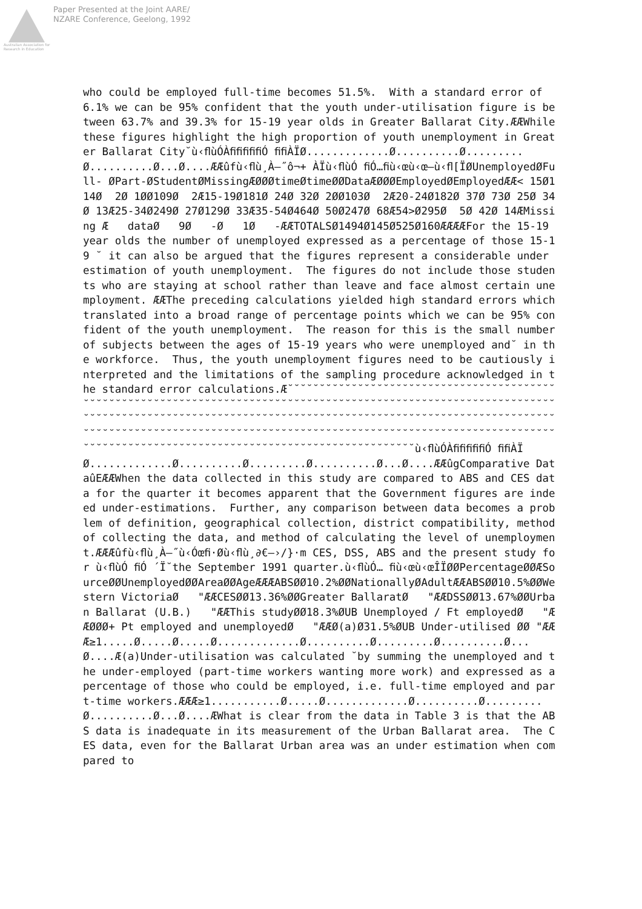Australian Association for Research in Education
Paper Presented at the Joint AARE/
NZARE Conference, Geelong, 1992
who could be employed full-time becomes 51.5%. With a standard error of 6.1% we can be 95% confident that the youth under-utilisation figure is between 63.7% and 39.3% for 15-19 year olds in Greater Ballarat City.ÆÆWhile these figures highlight the high proportion of youth unemployment in Greater Ballarat City˘ù‹ﬂùÓÀﬁﬁﬁﬁﬁÓ ﬁﬁÀÏØ.............Ø..........Ø.........Ø..........Ø...Ø....ÆÆûfù‹ﬂù¸À–˝ô¬+ ÀÏù‹ﬂùÓ ﬁÓ…ﬁù‹œù‹œ–ù‹ﬂ[ÏØUnemployedØFull- ØPart-ØStudentØMissingÆØØØtimeØtimeØØDataÆØØØEmployedØEmployedÆÆ< 15Ø114Ø 2Ø 1ØØ109Ø 2Æ15-19Ø181Ø 24Ø 32Ø 2ØØ103Ø 2Æ20-24Ø182Ø 37Ø 73Ø 25Ø 34Ø 13Æ25-34Ø249Ø 27Ø129Ø 33Æ35-54Ø464Ø 50Ø247Ø 68Æ54>Ø295Ø 5Ø 42Ø 14ÆMissing Æ dataØ 9Ø -Ø 1Ø -ÆÆTOTALSØ1494Ø145Ø525Ø160ÆÆÆÆFor the 15-19 year olds the number of unemployed expressed as a percentage of those 15-19 ˘ it can also be argued that the figures represent a considerable under estimation of youth unemployment. The figures do not include those students who are staying at school rather than leave and face almost certain unemployment. ÆÆThe preceding calculations yielded high standard errors which translated into a broad range of percentage points which we can be 95% confident of the youth unemployment. The reason for this is the small number of subjects between the ages of 15-19 years who were unemployed and˘ in the workforce. Thus, the youth unemployment figures need to be cautiously interpreted and the limitations of the sampling procedure acknowledged in the standard error calculations.Æ˘˘˘˘˘˘˘˘˘˘˘˘˘˘˘˘˘˘˘˘˘˘˘˘˘˘˘˘˘˘˘˘˘˘˘˘˘˘˘˘˘˘˘˘˘˘˘˘˘˘˘˘˘˘˘˘˘˘˘˘˘˘˘˘˘˘˘˘˘˘˘˘˘˘˘˘˘˘˘˘˘˘˘˘˘˘˘˘˘˘˘˘˘˘˘˘˘˘˘˘˘˘˘˘˘˘˘˘˘˘˘˘˘˘˘˘˘˘˘˘˘˘˘˘˘˘˘˘˘˘˘˘˘˘˘˘˘˘˘˘˘˘˘˘˘˘˘˘˘˘˘˘˘˘˘˘˘˘˘˘˘˘˘˘˘˘˘˘˘˘˘˘˘˘˘˘˘˘˘˘˘˘˘˘˘˘˘˘˘˘˘˘˘˘˘˘˘˘˘˘˘˘˘˘˘˘˘˘˘˘˘˘˘˘˘˘˘˘˘˘˘˘˘˘˘˘˘˘˘˘˘˘˘˘˘˘˘˘˘˘˘˘˘˘˘˘˘˘˘˘˘˘˘˘˘˘˘˘˘˘˘˘˘˘˘˘˘˘˘˘˘˘˘˘˘˘˘˘˘˘˘˘˘˘˘˘˘˘˘˘˘˘˘˘˘˘˘˘˘˘˘˘˘˘˘˘˘˘˘˘˘˘˘˘˘˘ù‹ﬂùÓÀﬁﬁﬁﬁﬁÓ ﬁﬁÀÏØ.............Ø..........Ø.........Ø..........Ø...Ø....ÆÆûgComparative DataûEÆÆWhen the data collected in this study are compared to ABS and CES data for the quarter it becomes apparent that the Government figures are indeed under-estimations. Further, any comparison between data becomes a problem of definition, geographical collection, district compatibility, method of collecting the data, and method of calculating the level of unemployment.ÆÆÆûfù‹ﬂù¸À–˝ù‹Óœﬁ·Øù‹ﬂù¸∂€–›/}·m CES, DSS, ABS and the present study for ù‹ﬂùÓ ﬁÓ ´Ï˘the September 1991 quarter.ù‹ﬂùÓ… ﬁù‹œù‹œÎÏØØPercentageØØÆSourceØØUnemployedØØAreaØØAgeÆÆÆABSØØ10.2%ØØNationallyØAdultÆÆABSØØ10.5%ØØWestern VictoriaØ "ÆÆCESØØ13.36%ØØGreater BallaratØ "ÆÆDSSØØ13.67%ØØUrban Ballarat (U.B.) "ÆÆThis studyØØ18.3%ØUB Unemployed / Ft employedØ "ÆÆØØØ+ Pt employed and unemployedØ "ÆÆØ(a)Ø31.5%ØUB Under-utilised ØØ "ÆÆÆ≥1.....Ø.....Ø.....Ø.............Ø..........Ø.........Ø..........Ø...Ø....Æ(a)Under-utilisation was calculated ˘by summing the unemployed and the under-employed (part-time workers wanting more work) and expressed as a percentage of those who could be employed, i.e. full-time employed and part-time workers.ÆÆÆ≥1...........Ø.....Ø.............Ø..........Ø.........Ø..........Ø...Ø....ÆWhat is clear from the data in Table 3 is that the ABS data is inadequate in its measurement of the Urban Ballarat area. The CES data, even for the Ballarat Urban area was an under estimation when compared to